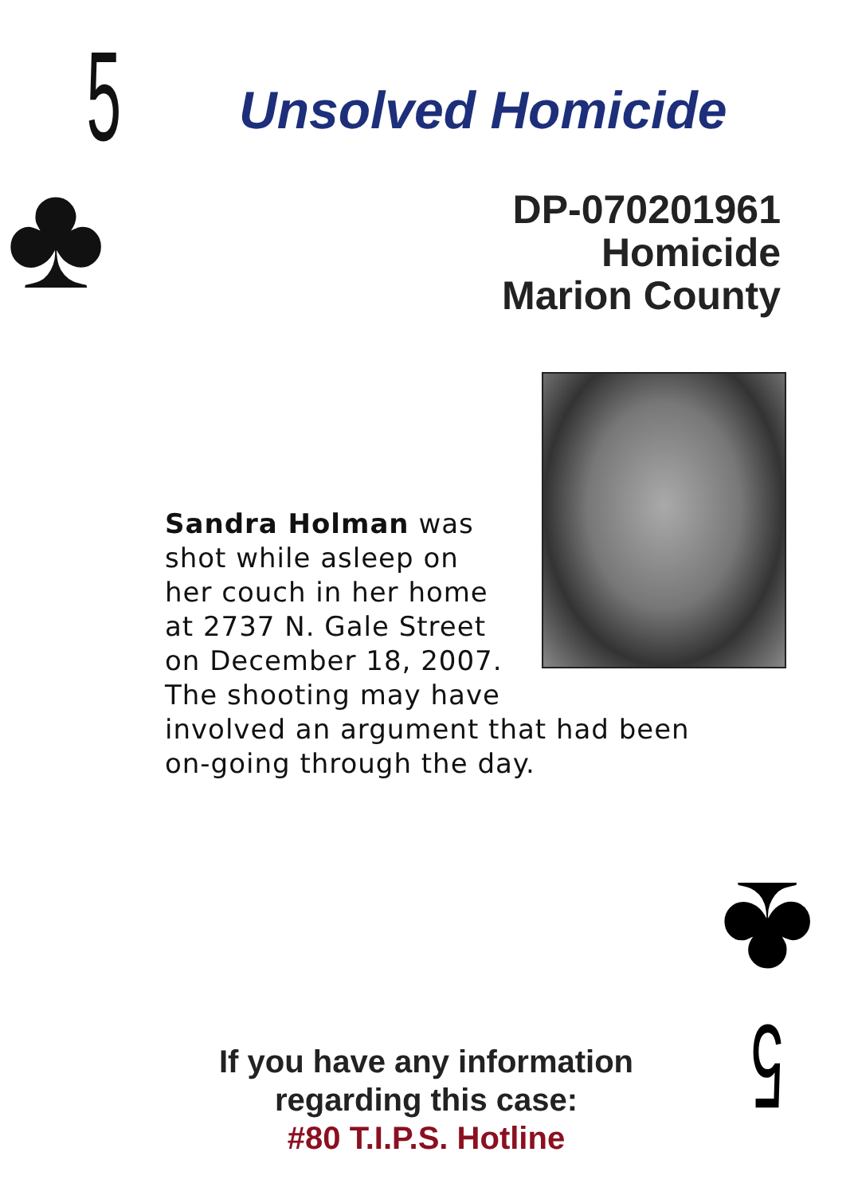5
♣
Unsolved Homicide
DP-070201961
Homicide
Marion County
Sandra Holman was
shot while asleep on
her couch in her home
at 2737 N. Gale Street
on December 18, 2007.
The shooting may have
involved an argument that had been
on-going through the day.
If you have any information regarding this case:
#80 T.I.P.S. Hotline
5
♣